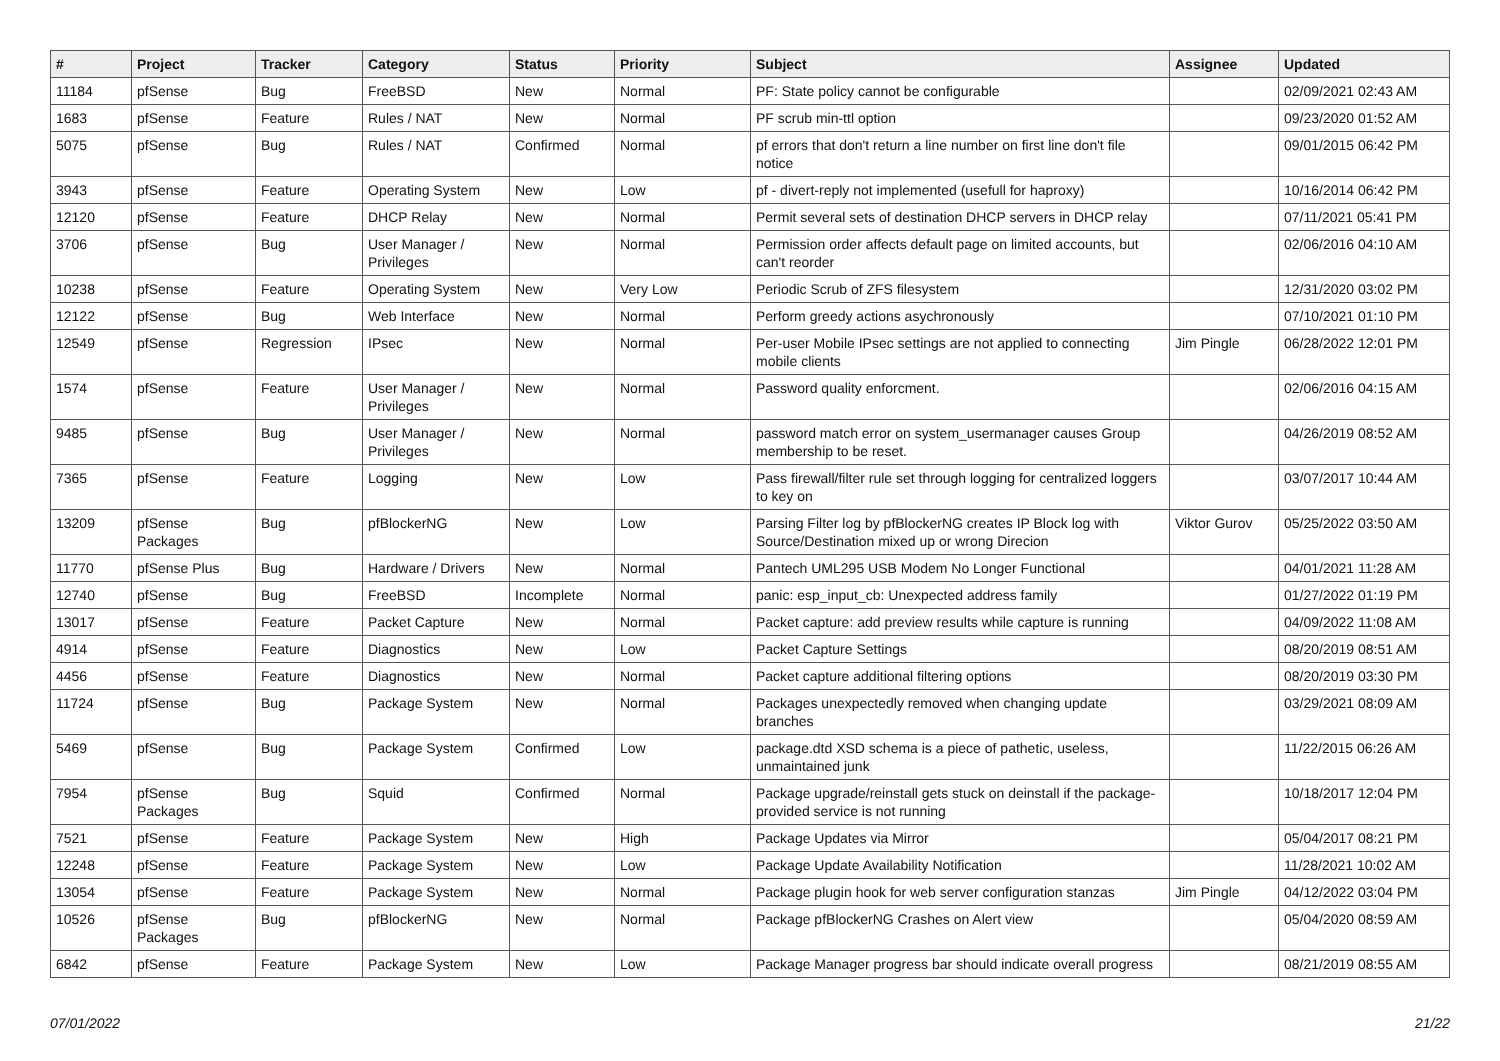| # | Project | Tracker | Category | Status | Priority | Subject | Assignee | Updated |
| --- | --- | --- | --- | --- | --- | --- | --- | --- |
| 11184 | pfSense | Bug | FreeBSD | New | Normal | PF: State policy cannot be configurable | | 02/09/2021 02:43 AM |
| 1683 | pfSense | Feature | Rules / NAT | New | Normal | PF scrub min-ttl option | | 09/23/2020 01:52 AM |
| 5075 | pfSense | Bug | Rules / NAT | Confirmed | Normal | pf errors that don't return a line number on first line don't file notice | | 09/01/2015 06:42 PM |
| 3943 | pfSense | Feature | Operating System | New | Low | pf - divert-reply not implemented (usefull for haproxy) | | 10/16/2014 06:42 PM |
| 12120 | pfSense | Feature | DHCP Relay | New | Normal | Permit several sets of destination DHCP servers in DHCP relay | | 07/11/2021 05:41 PM |
| 3706 | pfSense | Bug | User Manager / Privileges | New | Normal | Permission order affects default page on limited accounts, but can't reorder | | 02/06/2016 04:10 AM |
| 10238 | pfSense | Feature | Operating System | New | Very Low | Periodic Scrub of ZFS filesystem | | 12/31/2020 03:02 PM |
| 12122 | pfSense | Bug | Web Interface | New | Normal | Perform greedy actions asychronously | | 07/10/2021 01:10 PM |
| 12549 | pfSense | Regression | IPsec | New | Normal | Per-user Mobile IPsec settings are not applied to connecting mobile clients | Jim Pingle | 06/28/2022 12:01 PM |
| 1574 | pfSense | Feature | User Manager / Privileges | New | Normal | Password quality enforcment. | | 02/06/2016 04:15 AM |
| 9485 | pfSense | Bug | User Manager / Privileges | New | Normal | password match error on system_usermanager causes Group membership to be reset. | | 04/26/2019 08:52 AM |
| 7365 | pfSense | Feature | Logging | New | Low | Pass firewall/filter rule set through logging for centralized loggers to key on | | 03/07/2017 10:44 AM |
| 13209 | pfSense Packages | Bug | pfBlockerNG | New | Low | Parsing Filter log by pfBlockerNG creates IP Block log with Source/Destination mixed up or wrong Direcion | Viktor Gurov | 05/25/2022 03:50 AM |
| 11770 | pfSense Plus | Bug | Hardware / Drivers | New | Normal | Pantech UML295 USB Modem No Longer Functional | | 04/01/2021 11:28 AM |
| 12740 | pfSense | Bug | FreeBSD | Incomplete | Normal | panic: esp_input_cb: Unexpected address family | | 01/27/2022 01:19 PM |
| 13017 | pfSense | Feature | Packet Capture | New | Normal | Packet capture: add preview results while capture is running | | 04/09/2022 11:08 AM |
| 4914 | pfSense | Feature | Diagnostics | New | Low | Packet Capture Settings | | 08/20/2019 08:51 AM |
| 4456 | pfSense | Feature | Diagnostics | New | Normal | Packet capture additional filtering options | | 08/20/2019 03:30 PM |
| 11724 | pfSense | Bug | Package System | New | Normal | Packages unexpectedly removed when changing update branches | | 03/29/2021 08:09 AM |
| 5469 | pfSense | Bug | Package System | Confirmed | Low | package.dtd XSD schema is a piece of pathetic, useless, unmaintained junk | | 11/22/2015 06:26 AM |
| 7954 | pfSense Packages | Bug | Squid | Confirmed | Normal | Package upgrade/reinstall gets stuck on deinstall if the package-provided service is not running | | 10/18/2017 12:04 PM |
| 7521 | pfSense | Feature | Package System | New | High | Package Updates via Mirror | | 05/04/2017 08:21 PM |
| 12248 | pfSense | Feature | Package System | New | Low | Package Update Availability Notification | | 11/28/2021 10:02 AM |
| 13054 | pfSense | Feature | Package System | New | Normal | Package plugin hook for web server configuration stanzas | Jim Pingle | 04/12/2022 03:04 PM |
| 10526 | pfSense Packages | Bug | pfBlockerNG | New | Normal | Package pfBlockerNG Crashes on Alert view | | 05/04/2020 08:59 AM |
| 6842 | pfSense | Feature | Package System | New | Low | Package Manager progress bar should indicate overall progress | | 08/21/2019 08:55 AM |
07/01/2022 21/22